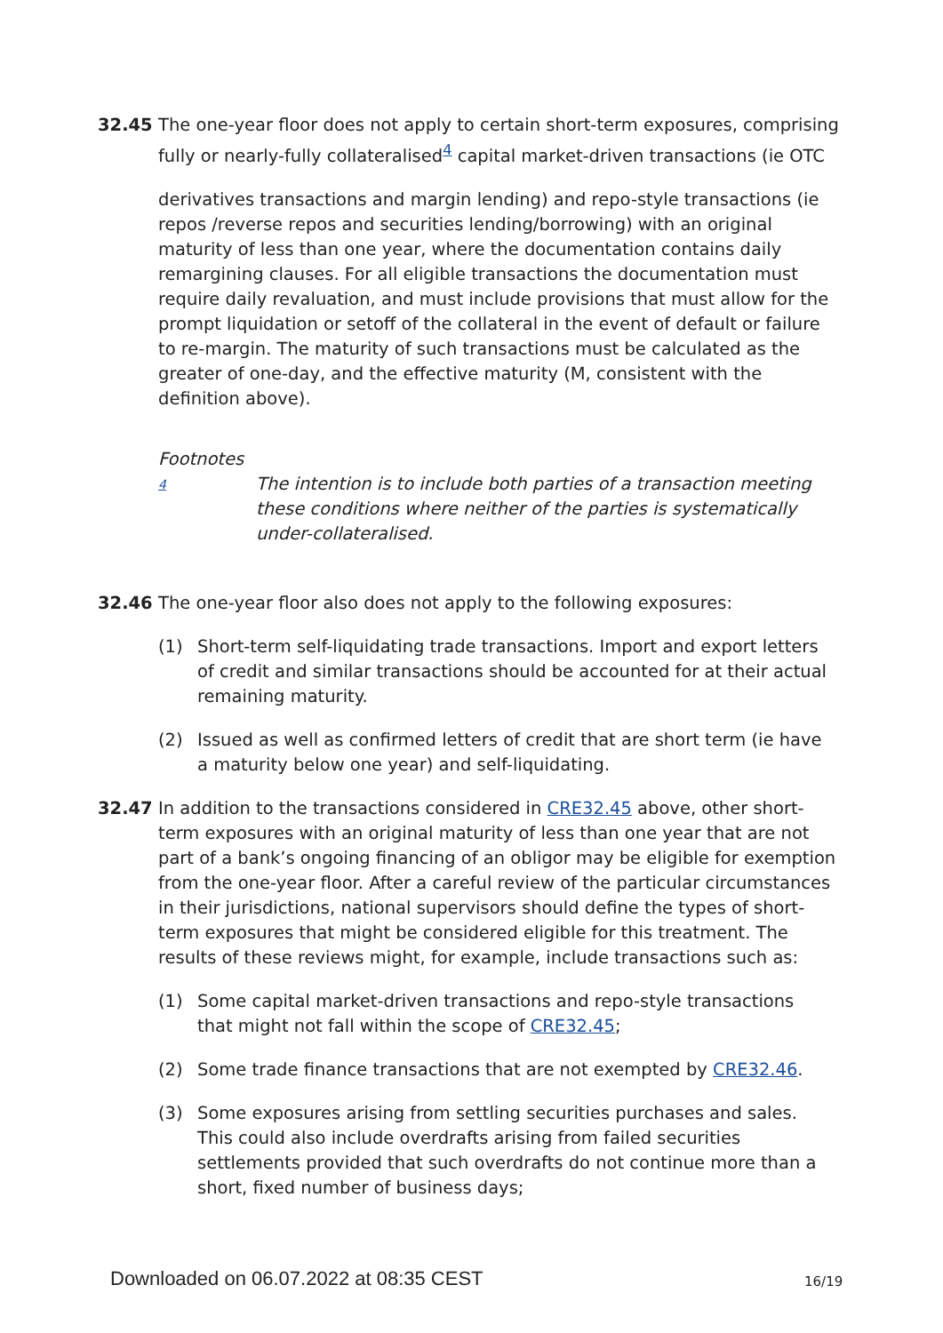32.45 The one-year floor does not apply to certain short-term exposures, comprising fully or nearly-fully collateralised<sup>4</sup> capital market-driven transactions (ie OTC
derivatives transactions and margin lending) and repo-style transactions (ie repos /reverse repos and securities lending/borrowing) with an original maturity of less than one year, where the documentation contains daily remargining clauses. For all eligible transactions the documentation must require daily revaluation, and must include provisions that must allow for the prompt liquidation or setoff of the collateral in the event of default or failure to re-margin. The maturity of such transactions must be calculated as the greater of one-day, and the effective maturity (M, consistent with the definition above).
Footnotes
4
The intention is to include both parties of a transaction meeting these conditions where neither of the parties is systematically under-collateralised.
32.46 The one-year floor also does not apply to the following exposures:
(1) Short-term self-liquidating trade transactions. Import and export letters of credit and similar transactions should be accounted for at their actual remaining maturity.
(2) Issued as well as confirmed letters of credit that are short term (ie have a maturity below one year) and self-liquidating.
32.47 In addition to the transactions considered in CRE32.45 above, other short-term exposures with an original maturity of less than one year that are not part of a bank’s ongoing financing of an obligor may be eligible for exemption from the one-year floor. After a careful review of the particular circumstances in their jurisdictions, national supervisors should define the types of short-term exposures that might be considered eligible for this treatment. The results of these reviews might, for example, include transactions such as:
(1) Some capital market-driven transactions and repo-style transactions that might not fall within the scope of CRE32.45;
(2) Some trade finance transactions that are not exempted by CRE32.46.
(3) Some exposures arising from settling securities purchases and sales. This could also include overdrafts arising from failed securities settlements provided that such overdrafts do not continue more than a short, fixed number of business days;
Downloaded on 06.07.2022 at 08:35 CEST
16/19